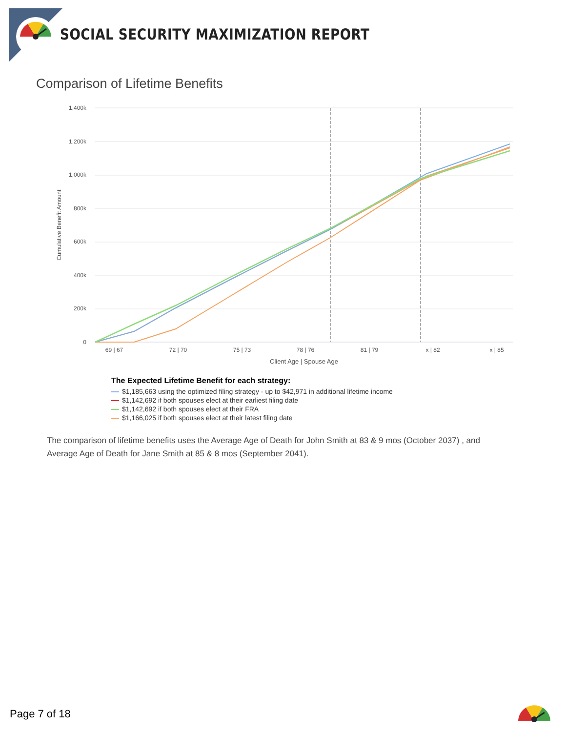SOCIAL SECURITY MAXIMIZATION REPORT
Comparison of Lifetime Benefits
1,400k
1,200k
1,000k
800k
600k
400k
200k
0
Cumulative Benefit Amount
69 | 67
72 | 70
75 | 73
78 | 76
81 | 79
x | 82
x | 85
Client Age | Spouse Age
The Expected Lifetime Benefit for each strategy:
$1,185,663 using the optimized filing strategy - up to $42,971 in additional lifetime income
$1,142,692 if both spouses elect at their earliest filing date
$1,142,692 if both spouses elect at their FRA
$1,166,025 if both spouses elect at their latest filing date
The comparison of lifetime benefits uses the Average Age of Death for John Smith at 83 & 9 mos (October 2037) , and Average Age of Death for Jane Smith at 85 & 8 mos (September 2041).
Page 7 of 18